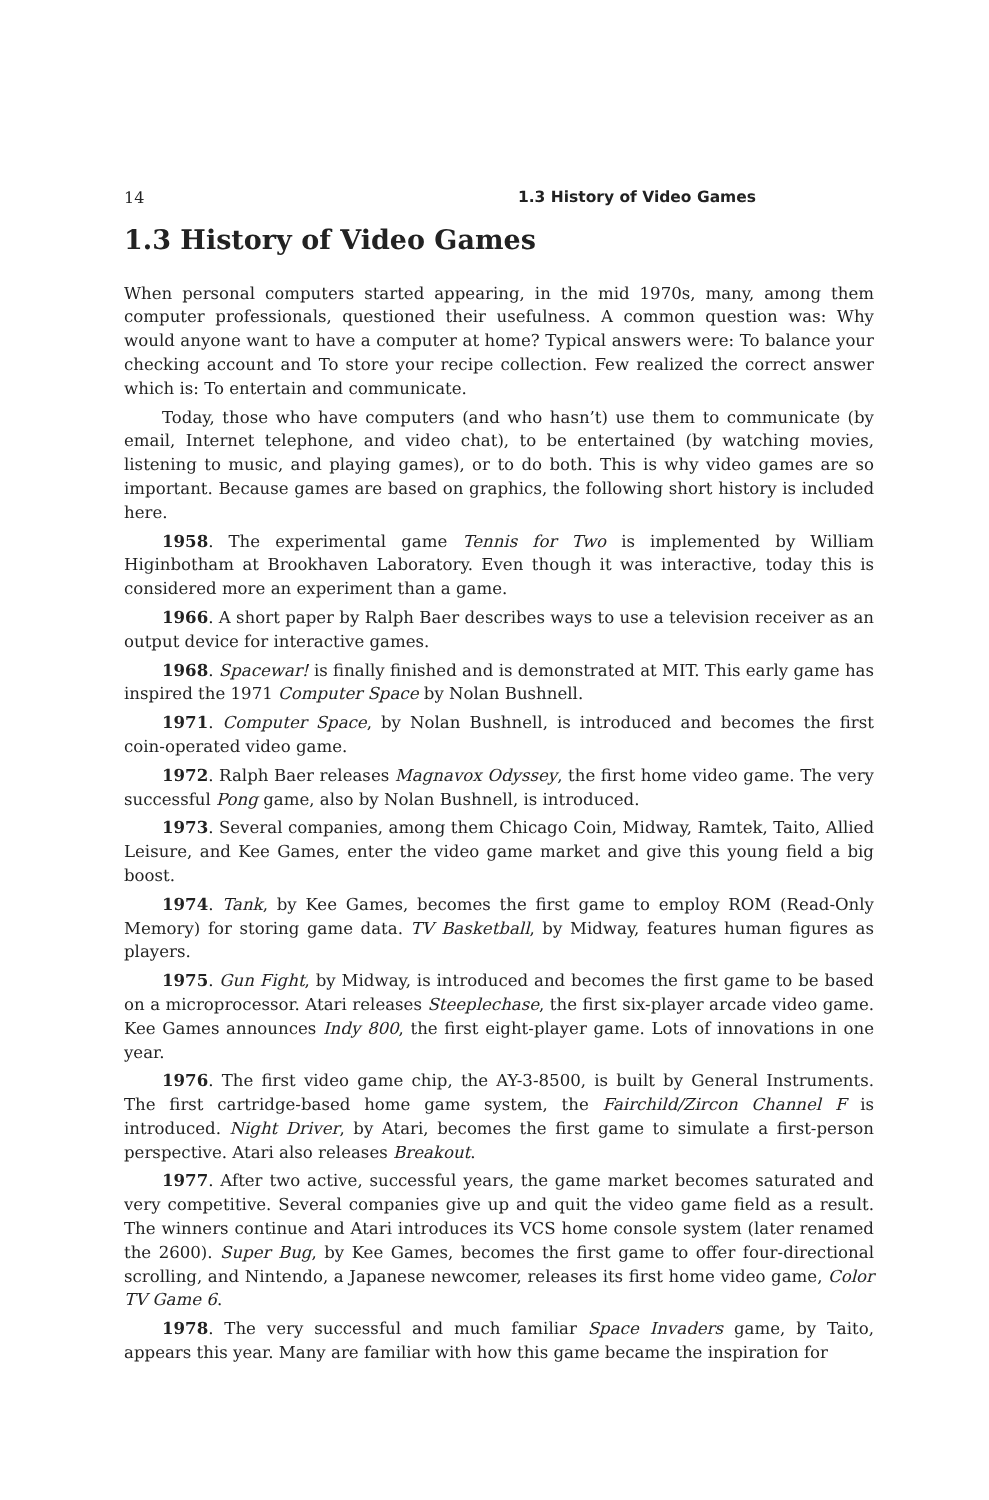14 1.3 History of Video Games
1.3 History of Video Games
When personal computers started appearing, in the mid 1970s, many, among them computer professionals, questioned their usefulness. A common question was: Why would anyone want to have a computer at home? Typical answers were: To balance your checking account and To store your recipe collection. Few realized the correct answer which is: To entertain and communicate.
Today, those who have computers (and who hasn’t) use them to communicate (by email, Internet telephone, and video chat), to be entertained (by watching movies, listening to music, and playing games), or to do both. This is why video games are so important. Because games are based on graphics, the following short history is included here.
1958. The experimental game Tennis for Two is implemented by William Higinbotham at Brookhaven Laboratory. Even though it was interactive, today this is considered more an experiment than a game.
1966. A short paper by Ralph Baer describes ways to use a television receiver as an output device for interactive games.
1968. Spacewar! is finally finished and is demonstrated at MIT. This early game has inspired the 1971 Computer Space by Nolan Bushnell.
1971. Computer Space, by Nolan Bushnell, is introduced and becomes the first coin-operated video game.
1972. Ralph Baer releases Magnavox Odyssey, the first home video game. The very successful Pong game, also by Nolan Bushnell, is introduced.
1973. Several companies, among them Chicago Coin, Midway, Ramtek, Taito, Allied Leisure, and Kee Games, enter the video game market and give this young field a big boost.
1974. Tank, by Kee Games, becomes the first game to employ ROM (Read-Only Memory) for storing game data. TV Basketball, by Midway, features human figures as players.
1975. Gun Fight, by Midway, is introduced and becomes the first game to be based on a microprocessor. Atari releases Steeplechase, the first six-player arcade video game. Kee Games announces Indy 800, the first eight-player game. Lots of innovations in one year.
1976. The first video game chip, the AY-3-8500, is built by General Instruments. The first cartridge-based home game system, the Fairchild/Zircon Channel F is introduced. Night Driver, by Atari, becomes the first game to simulate a first-person perspective. Atari also releases Breakout.
1977. After two active, successful years, the game market becomes saturated and very competitive. Several companies give up and quit the video game field as a result. The winners continue and Atari introduces its VCS home console system (later renamed the 2600). Super Bug, by Kee Games, becomes the first game to offer four-directional scrolling, and Nintendo, a Japanese newcomer, releases its first home video game, Color TV Game 6.
1978. The very successful and much familiar Space Invaders game, by Taito, appears this year. Many are familiar with how this game became the inspiration for